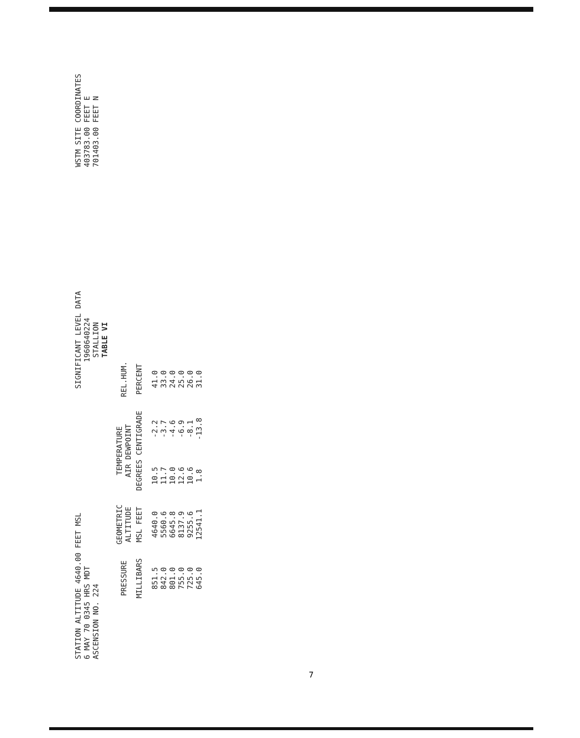STATION ALTITUDE 4640.00 FEET MSL
6 MAY 70 0345 HRS MDT
ASCENSION NO. 224
SIGNIFICANT LEVEL DATA
1960640224
STALLION
TABLE VI
WSTM SITE COORDINATES
403783.00 FEET E
701403.00 FEET N
| PRESSURE | GEOMETRIC ALTITUDE | TEMPERATURE AIR DEWPOINT | | REL.HUM. |
| --- | --- | --- | --- | --- |
| MILLIBARS | MSL FEET | DEGREES CENTIGRADE | | PERCENT |
| 851.5 842.0 801.0 755.0 725.0 645.0 | 4640.0 5560.6 6645.8 8137.9 9255.6 12541.1 | 10.5 11.7 10.0 12.6 10.6 1.8 | -2.2 -3.7 -4.6 -6.9 -8.1 -13.8 | 41.0 33.0 24.0 25.0 26.0 31.0 |
7